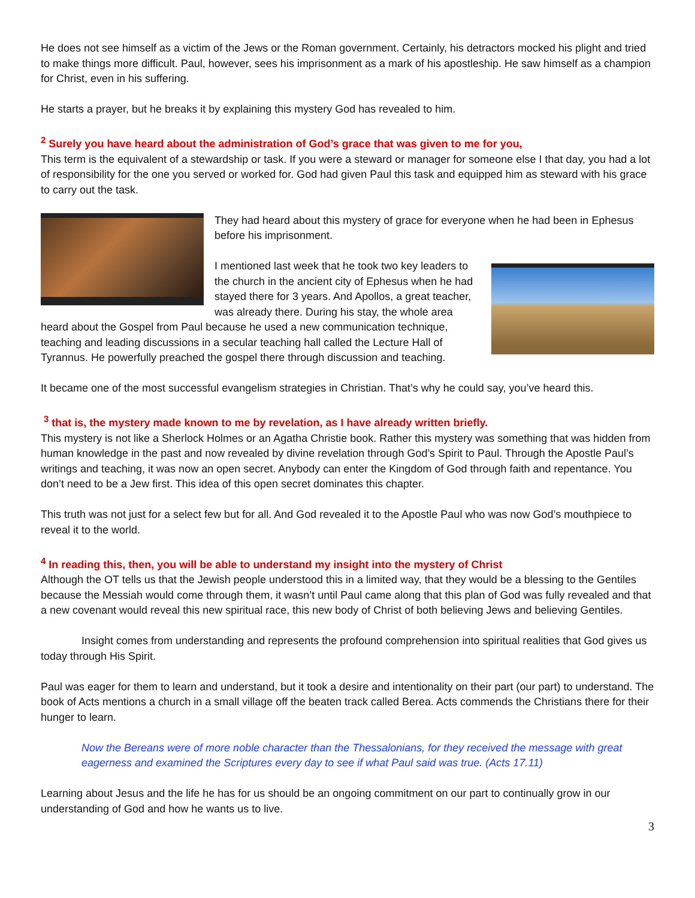He does not see himself as a victim of the Jews or the Roman government. Certainly, his detractors mocked his plight and tried to make things more difficult. Paul, however, sees his imprisonment as a mark of his apostleship. He saw himself as a champion for Christ, even in his suffering.
He starts a prayer, but he breaks it by explaining this mystery God has revealed to him.
<sup>2</sup> Surely you have heard about the administration of God’s grace that was given to me for you,
This term is the equivalent of a stewardship or task. If you were a steward or manager for someone else I that day, you had a lot of responsibility for the one you served or worked for. God had given Paul this task and equipped him as steward with his grace to carry out the task.
They had heard about this mystery of grace for everyone when he had been in Ephesus before his imprisonment.
I mentioned last week that he took two key leaders to the church in the ancient city of Ephesus when he had stayed there for 3 years. And Apollos, a great teacher, was already there. During his stay, the whole area heard about the Gospel from Paul because he used a new communication technique, teaching and leading discussions in a secular teaching hall called the Lecture Hall of Tyrannus. He powerfully preached the gospel there through discussion and teaching.
It became one of the most successful evangelism strategies in Christian. That’s why he could say, you’ve heard this.
<sup>3</sup> that is, the mystery made known to me by revelation, as I have already written briefly.
This mystery is not like a Sherlock Holmes or an Agatha Christie book. Rather this mystery was something that was hidden from human knowledge in the past and now revealed by divine revelation through God’s Spirit to Paul. Through the Apostle Paul’s writings and teaching, it was now an open secret. Anybody can enter the Kingdom of God through faith and repentance. You don’t need to be a Jew first. This idea of this open secret dominates this chapter.
This truth was not just for a select few but for all. And God revealed it to the Apostle Paul who was now God’s mouthpiece to reveal it to the world.
<sup>4</sup> In reading this, then, you will be able to understand my insight into the mystery of Christ
Although the OT tells us that the Jewish people understood this in a limited way, that they would be a blessing to the Gentiles because the Messiah would come through them, it wasn’t until Paul came along that this plan of God was fully revealed and that a new covenant would reveal this new spiritual race, this new body of Christ of both believing Jews and believing Gentiles.
Insight comes from understanding and represents the profound comprehension into spiritual realities that God gives us today through His Spirit.
Paul was eager for them to learn and understand, but it took a desire and intentionality on their part (our part) to understand. The book of Acts mentions a church in a small village off the beaten track called Berea. Acts commends the Christians there for their hunger to learn.
Now the Bereans were of more noble character than the Thessalonians, for they received the message with great eagerness and examined the Scriptures every day to see if what Paul said was true. (Acts 17.11)
Learning about Jesus and the life he has for us should be an ongoing commitment on our part to continually grow in our understanding of God and how he wants us to live.
3